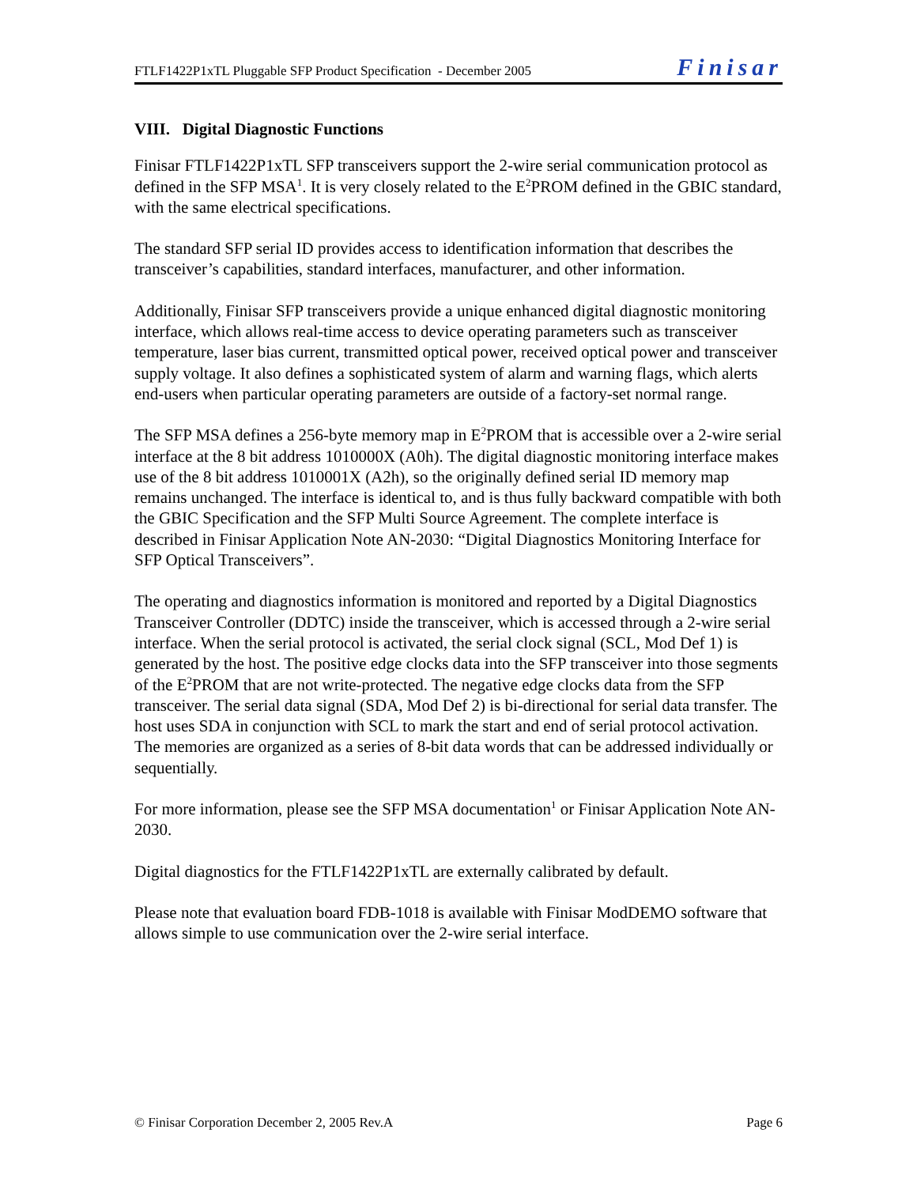FTLF1422P1xTL Pluggable SFP Product Specification - December 2005 Finisar
VIII. Digital Diagnostic Functions
Finisar FTLF1422P1xTL SFP transceivers support the 2-wire serial communication protocol as defined in the SFP MSA<sup>1</sup>. It is very closely related to the E<sup>2</sup>PROM defined in the GBIC standard, with the same electrical specifications.
The standard SFP serial ID provides access to identification information that describes the transceiver’s capabilities, standard interfaces, manufacturer, and other information.
Additionally, Finisar SFP transceivers provide a unique enhanced digital diagnostic monitoring interface, which allows real-time access to device operating parameters such as transceiver temperature, laser bias current, transmitted optical power, received optical power and transceiver supply voltage. It also defines a sophisticated system of alarm and warning flags, which alerts end-users when particular operating parameters are outside of a factory-set normal range.
The SFP MSA defines a 256-byte memory map in E<sup>2</sup>PROM that is accessible over a 2-wire serial interface at the 8 bit address 1010000X (A0h). The digital diagnostic monitoring interface makes use of the 8 bit address 1010001X (A2h), so the originally defined serial ID memory map remains unchanged. The interface is identical to, and is thus fully backward compatible with both the GBIC Specification and the SFP Multi Source Agreement. The complete interface is described in Finisar Application Note AN-2030: “Digital Diagnostics Monitoring Interface for SFP Optical Transceivers”.
The operating and diagnostics information is monitored and reported by a Digital Diagnostics Transceiver Controller (DDTC) inside the transceiver, which is accessed through a 2-wire serial interface. When the serial protocol is activated, the serial clock signal (SCL, Mod Def 1) is generated by the host. The positive edge clocks data into the SFP transceiver into those segments of the E<sup>2</sup>PROM that are not write-protected. The negative edge clocks data from the SFP transceiver. The serial data signal (SDA, Mod Def 2) is bi-directional for serial data transfer. The host uses SDA in conjunction with SCL to mark the start and end of serial protocol activation. The memories are organized as a series of 8-bit data words that can be addressed individually or sequentially.
For more information, please see the SFP MSA documentation<sup>1</sup> or Finisar Application Note AN-2030.
Digital diagnostics for the FTLF1422P1xTL are externally calibrated by default.
Please note that evaluation board FDB-1018 is available with Finisar ModDEMO software that allows simple to use communication over the 2-wire serial interface.
© Finisar Corporation December 2, 2005 Rev.A Page 6